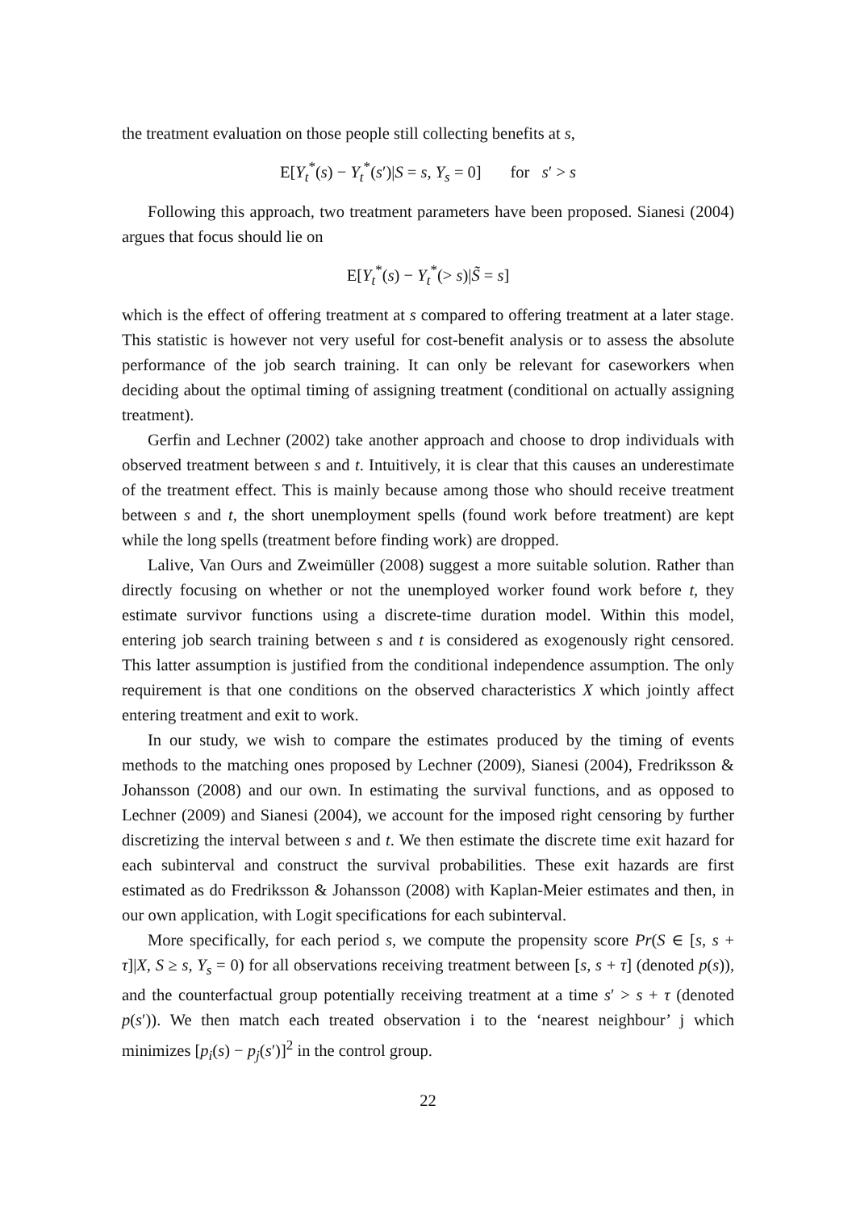the treatment evaluation on those people still collecting benefits at s,
E[Y<sub>t</sub><sup>*</sup>(s) − Y<sub>t</sub><sup>*</sup>(s′)|S = s, Y<sub>s</sub> = 0] for s′ > s
Following this approach, two treatment parameters have been proposed. Sianesi (2004) argues that focus should lie on
E[Y<sub>t</sub><sup>*</sup>(s) − Y<sub>t</sub><sup>*</sup>(> s)|S̃ = s]
which is the effect of offering treatment at s compared to offering treatment at a later stage. This statistic is however not very useful for cost-benefit analysis or to assess the absolute performance of the job search training. It can only be relevant for caseworkers when deciding about the optimal timing of assigning treatment (conditional on actually assigning treatment).
Gerfin and Lechner (2002) take another approach and choose to drop individuals with observed treatment between s and t. Intuitively, it is clear that this causes an underestimate of the treatment effect. This is mainly because among those who should receive treatment between s and t, the short unemployment spells (found work before treatment) are kept while the long spells (treatment before finding work) are dropped.
Lalive, Van Ours and Zweimüller (2008) suggest a more suitable solution. Rather than directly focusing on whether or not the unemployed worker found work before t, they estimate survivor functions using a discrete-time duration model. Within this model, entering job search training between s and t is considered as exogenously right censored. This latter assumption is justified from the conditional independence assumption. The only requirement is that one conditions on the observed characteristics X which jointly affect entering treatment and exit to work.
In our study, we wish to compare the estimates produced by the timing of events methods to the matching ones proposed by Lechner (2009), Sianesi (2004), Fredriksson & Johansson (2008) and our own. In estimating the survival functions, and as opposed to Lechner (2009) and Sianesi (2004), we account for the imposed right censoring by further discretizing the interval between s and t. We then estimate the discrete time exit hazard for each subinterval and construct the survival probabilities. These exit hazards are first estimated as do Fredriksson & Johansson (2008) with Kaplan-Meier estimates and then, in our own application, with Logit specifications for each subinterval.
More specifically, for each period s, we compute the propensity score Pr(S ∈ [s, s + τ]|X, S ≥ s, Y<sub>s</sub> = 0) for all observations receiving treatment between [s, s + τ] (denoted p(s)), and the counterfactual group potentially receiving treatment at a time s′ > s + τ (denoted p(s′)). We then match each treated observation i to the ‘nearest neighbour’ j which minimizes [p<sub>i</sub>(s) − p<sub>j</sub>(s′)]<sup>2</sup> in the control group.
22